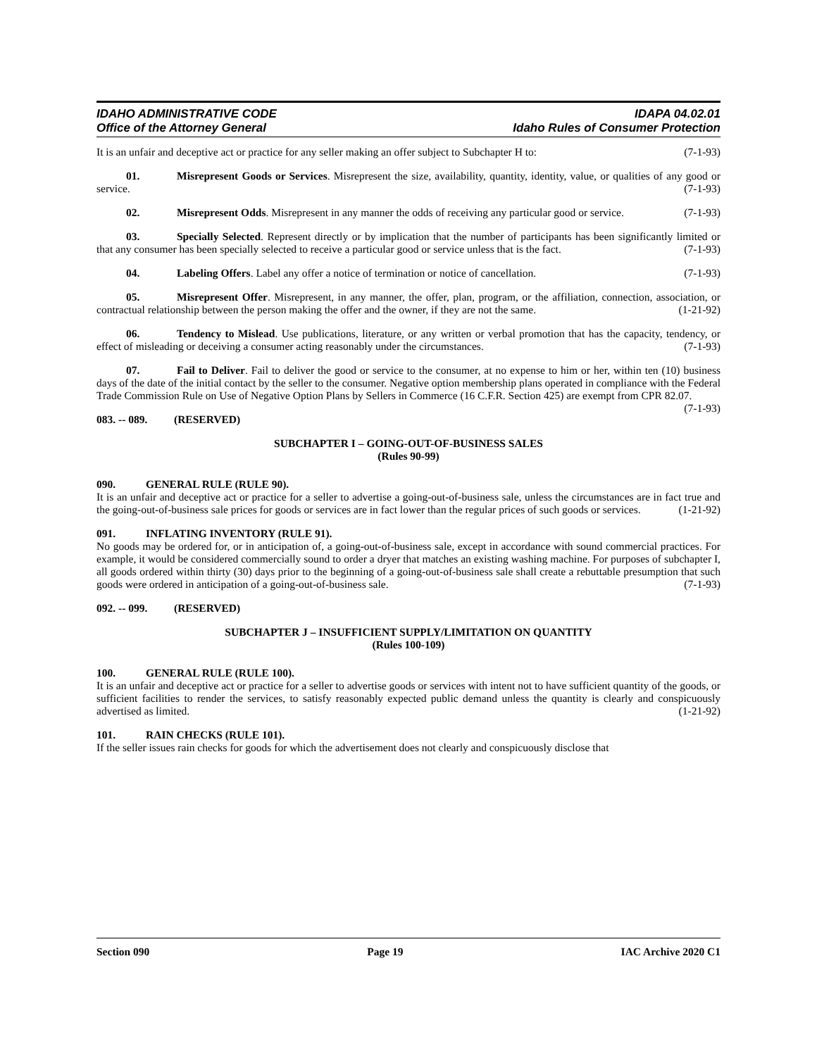IDAHO ADMINISTRATIVE CODE
Office of the Attorney General
IDAPA 04.02.01
Idaho Rules of Consumer Protection
It is an unfair and deceptive act or practice for any seller making an offer subject to Subchapter H to: (7-1-93)
01. Misrepresent Goods or Services. Misrepresent the size, availability, quantity, identity, value, or qualities of any good or service. (7-1-93)
02. Misrepresent Odds. Misrepresent in any manner the odds of receiving any particular good or service. (7-1-93)
03. Specially Selected. Represent directly or by implication that the number of participants has been significantly limited or that any consumer has been specially selected to receive a particular good or service unless that is the fact. (7-1-93)
04. Labeling Offers. Label any offer a notice of termination or notice of cancellation. (7-1-93)
05. Misrepresent Offer. Misrepresent, in any manner, the offer, plan, program, or the affiliation, connection, association, or contractual relationship between the person making the offer and the owner, if they are not the same. (1-21-92)
06. Tendency to Mislead. Use publications, literature, or any written or verbal promotion that has the capacity, tendency, or effect of misleading or deceiving a consumer acting reasonably under the circumstances. (7-1-93)
07. Fail to Deliver. Fail to deliver the good or service to the consumer, at no expense to him or her, within ten (10) business days of the date of the initial contact by the seller to the consumer. Negative option membership plans operated in compliance with the Federal Trade Commission Rule on Use of Negative Option Plans by Sellers in Commerce (16 C.F.R. Section 425) are exempt from CPR 82.07. (7-1-93)
083. -- 089. (RESERVED)
SUBCHAPTER I – GOING-OUT-OF-BUSINESS SALES
(Rules 90-99)
090. GENERAL RULE (RULE 90).
It is an unfair and deceptive act or practice for a seller to advertise a going-out-of-business sale, unless the circumstances are in fact true and the going-out-of-business sale prices for goods or services are in fact lower than the regular prices of such goods or services. (1-21-92)
091. INFLATING INVENTORY (RULE 91).
No goods may be ordered for, or in anticipation of, a going-out-of-business sale, except in accordance with sound commercial practices. For example, it would be considered commercially sound to order a dryer that matches an existing washing machine. For purposes of subchapter I, all goods ordered within thirty (30) days prior to the beginning of a going-out-of-business sale shall create a rebuttable presumption that such goods were ordered in anticipation of a going-out-of-business sale. (7-1-93)
092. -- 099. (RESERVED)
SUBCHAPTER J – INSUFFICIENT SUPPLY/LIMITATION ON QUANTITY
(Rules 100-109)
100. GENERAL RULE (RULE 100).
It is an unfair and deceptive act or practice for a seller to advertise goods or services with intent not to have sufficient quantity of the goods, or sufficient facilities to render the services, to satisfy reasonably expected public demand unless the quantity is clearly and conspicuously advertised as limited. (1-21-92)
101. RAIN CHECKS (RULE 101).
If the seller issues rain checks for goods for which the advertisement does not clearly and conspicuously disclose that
Section 090 Page 19 IAC Archive 2020 C1